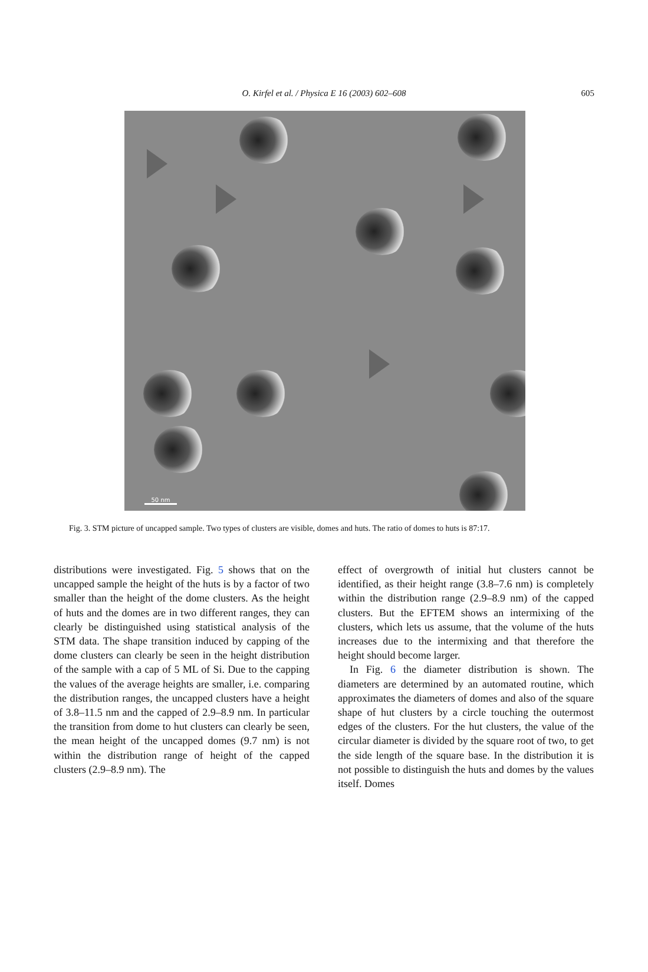O. Kirfel et al. / Physica E 16 (2003) 602–608
605
50 nm
Fig. 3. STM picture of uncapped sample. Two types of clusters are visible, domes and huts. The ratio of domes to huts is 87:17.
distributions were investigated. Fig. 5 shows that on the uncapped sample the height of the huts is by a factor of two smaller than the height of the dome clusters. As the height of huts and the domes are in two different ranges, they can clearly be distinguished using statistical analysis of the STM data. The shape transition induced by capping of the dome clusters can clearly be seen in the height distribution of the sample with a cap of 5 ML of Si. Due to the capping the values of the average heights are smaller, i.e. comparing the distribution ranges, the uncapped clusters have a height of 3.8–11.5 nm and the capped of 2.9–8.9 nm. In particular the transition from dome to hut clusters can clearly be seen, the mean height of the uncapped domes (9.7 nm) is not within the distribution range of height of the capped clusters (2.9–8.9 nm). The
effect of overgrowth of initial hut clusters cannot be identified, as their height range (3.8–7.6 nm) is completely within the distribution range (2.9–8.9 nm) of the capped clusters. But the EFTEM shows an intermixing of the clusters, which lets us assume, that the volume of the huts increases due to the intermixing and that therefore the height should become larger.
In Fig. 6 the diameter distribution is shown. The diameters are determined by an automated routine, which approximates the diameters of domes and also of the square shape of hut clusters by a circle touching the outermost edges of the clusters. For the hut clusters, the value of the circular diameter is divided by the square root of two, to get the side length of the square base. In the distribution it is not possible to distinguish the huts and domes by the values itself. Domes